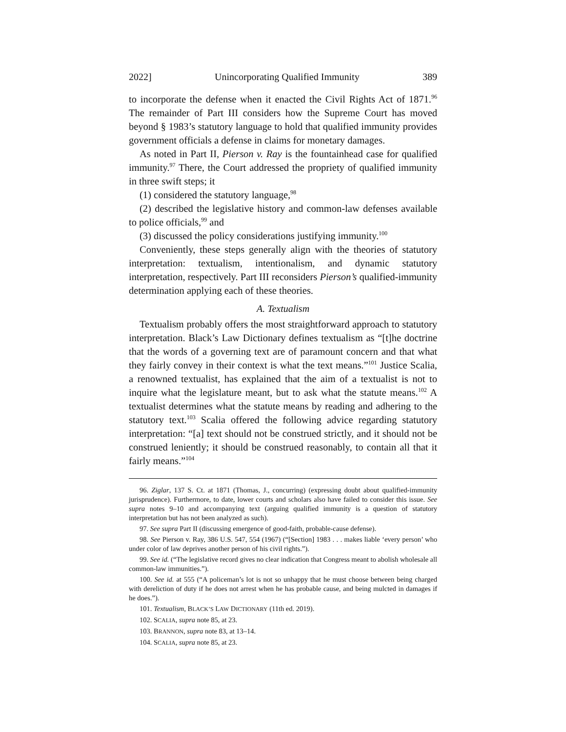2022] Unincorporating Qualified Immunity 389
to incorporate the defense when it enacted the Civil Rights Act of 1871.<sup>96</sup> The remainder of Part III considers how the Supreme Court has moved beyond § 1983’s statutory language to hold that qualified immunity provides government officials a defense in claims for monetary damages.
As noted in Part II, Pierson v. Ray is the fountainhead case for qualified immunity.<sup>97</sup> There, the Court addressed the propriety of qualified immunity in three swift steps; it
(1) considered the statutory language,<sup>98</sup>
(2) described the legislative history and common-law defenses available to police officials,<sup>99</sup> and
(3) discussed the policy considerations justifying immunity.<sup>100</sup>
Conveniently, these steps generally align with the theories of statutory interpretation: textualism, intentionalism, and dynamic statutory interpretation, respectively. Part III reconsiders Pierson’s qualified-immunity determination applying each of these theories.
A. Textualism
Textualism probably offers the most straightforward approach to statutory interpretation. Black’s Law Dictionary defines textualism as “[t]he doctrine that the words of a governing text are of paramount concern and that what they fairly convey in their context is what the text means.”<sup>101</sup> Justice Scalia, a renowned textualist, has explained that the aim of a textualist is not to inquire what the legislature meant, but to ask what the statute means.<sup>102</sup> A textualist determines what the statute means by reading and adhering to the statutory text.<sup>103</sup> Scalia offered the following advice regarding statutory interpretation: “[a] text should not be construed strictly, and it should not be construed leniently; it should be construed reasonably, to contain all that it fairly means.”<sup>104</sup>
96. Ziglar, 137 S. Ct. at 1871 (Thomas, J., concurring) (expressing doubt about qualified-immunity jurisprudence). Furthermore, to date, lower courts and scholars also have failed to consider this issue. See supra notes 9–10 and accompanying text (arguing qualified immunity is a question of statutory interpretation but has not been analyzed as such).
97. See supra Part II (discussing emergence of good-faith, probable-cause defense).
98. See Pierson v. Ray, 386 U.S. 547, 554 (1967) (“[Section] 1983 . . . makes liable ‘every person’ who under color of law deprives another person of his civil rights.”).
99. See id. (“The legislative record gives no clear indication that Congress meant to abolish wholesale all common-law immunities.”).
100. See id. at 555 (“A policeman’s lot is not so unhappy that he must choose between being charged with dereliction of duty if he does not arrest when he has probable cause, and being mulcted in damages if he does.”).
101. Textualism, BLACK’S LAW DICTIONARY (11th ed. 2019).
102. SCALIA, supra note 85, at 23.
103. BRANNON, supra note 83, at 13–14.
104. SCALIA, supra note 85, at 23.